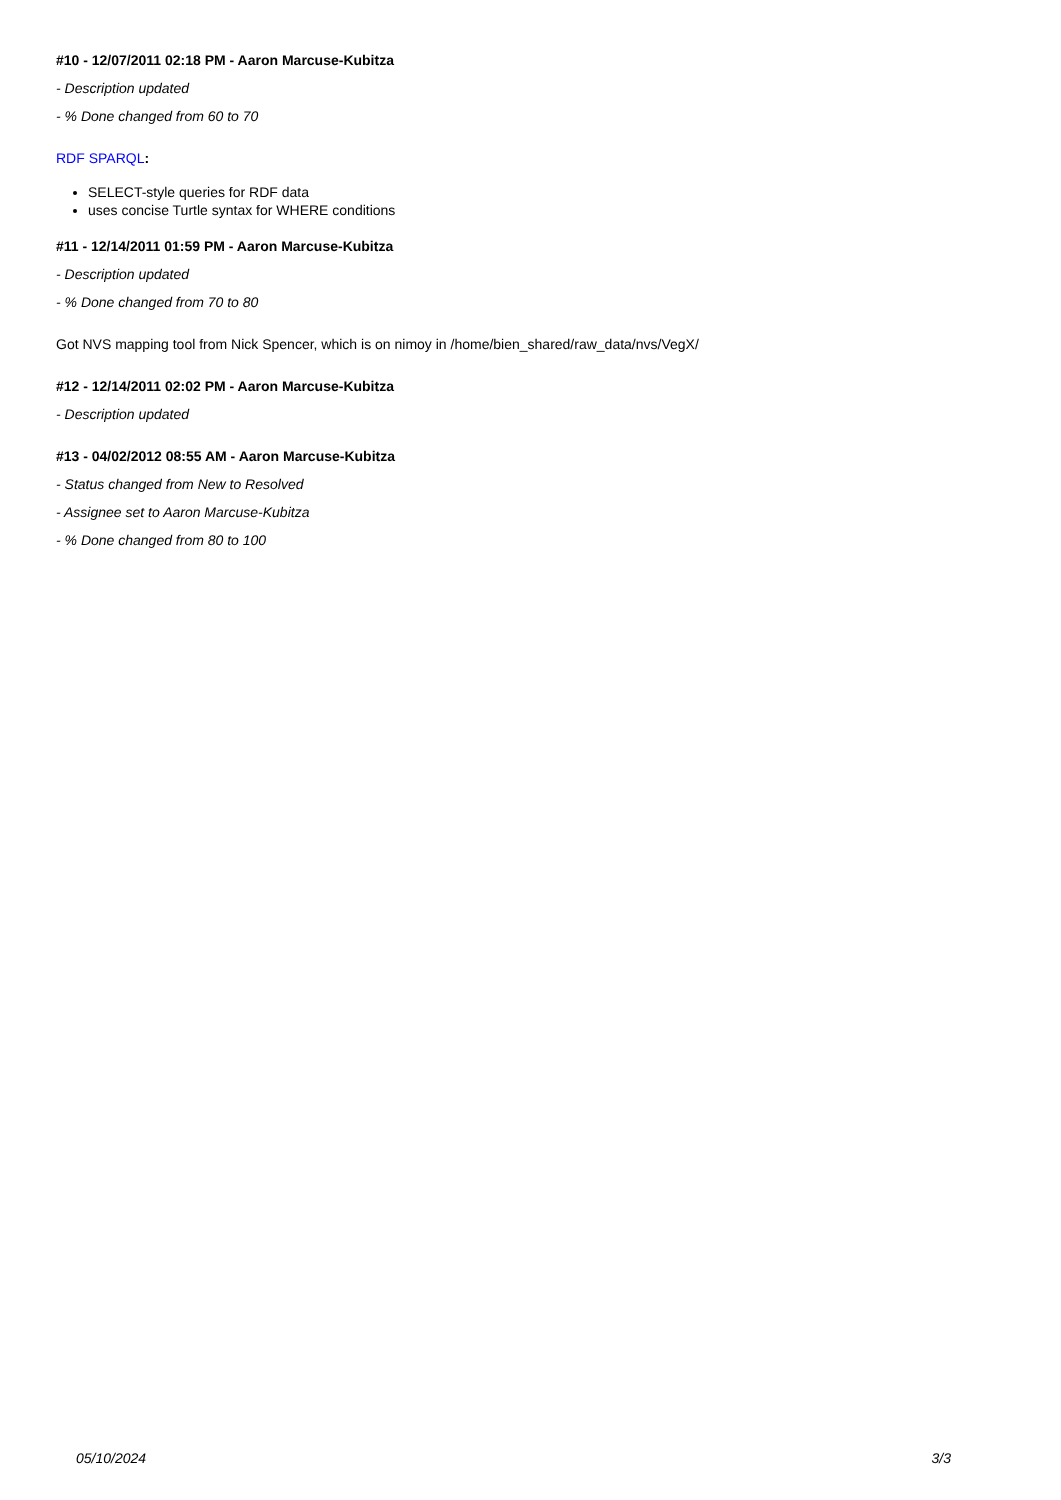#10 - 12/07/2011 02:18 PM - Aaron Marcuse-Kubitza
- Description updated
- % Done changed from 60 to 70
RDF SPARQL:
SELECT-style queries for RDF data
uses concise Turtle syntax for WHERE conditions
#11 - 12/14/2011 01:59 PM - Aaron Marcuse-Kubitza
- Description updated
- % Done changed from 70 to 80
Got NVS mapping tool from Nick Spencer, which is on nimoy in /home/bien_shared/raw_data/nvs/VegX/
#12 - 12/14/2011 02:02 PM - Aaron Marcuse-Kubitza
- Description updated
#13 - 04/02/2012 08:55 AM - Aaron Marcuse-Kubitza
- Status changed from New to Resolved
- Assignee set to Aaron Marcuse-Kubitza
- % Done changed from 80 to 100
05/10/2024 3/3